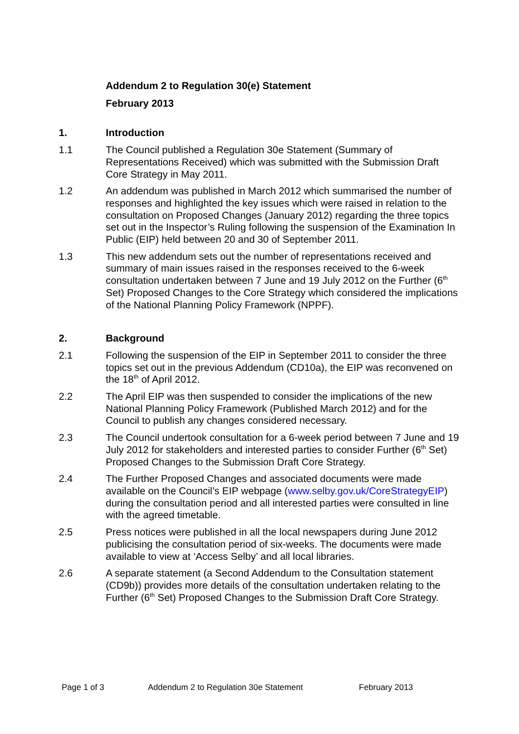Addendum 2 to Regulation 30(e) Statement
February 2013
1. Introduction
1.1 The Council published a Regulation 30e Statement (Summary of Representations Received) which was submitted with the Submission Draft Core Strategy in May 2011.
1.2 An addendum was published in March 2012 which summarised the number of responses and highlighted the key issues which were raised in relation to the consultation on Proposed Changes (January 2012) regarding the three topics set out in the Inspector’s Ruling following the suspension of the Examination In Public (EIP) held between 20 and 30 of September 2011.
1.3 This new addendum sets out the number of representations received and summary of main issues raised in the responses received to the 6-week consultation undertaken between 7 June and 19 July 2012 on the Further (6<sup>th</sup> Set) Proposed Changes to the Core Strategy which considered the implications of the National Planning Policy Framework (NPPF).
2. Background
2.1 Following the suspension of the EIP in September 2011 to consider the three topics set out in the previous Addendum (CD10a), the EIP was reconvened on the 18<sup>th</sup> of April 2012.
2.2 The April EIP was then suspended to consider the implications of the new National Planning Policy Framework (Published March 2012) and for the Council to publish any changes considered necessary.
2.3 The Council undertook consultation for a 6-week period between 7 June and 19 July 2012 for stakeholders and interested parties to consider Further (6<sup>th</sup> Set) Proposed Changes to the Submission Draft Core Strategy.
2.4 The Further Proposed Changes and associated documents were made available on the Council’s EIP webpage (www.selby.gov.uk/CoreStrategyEIP) during the consultation period and all interested parties were consulted in line with the agreed timetable.
2.5 Press notices were published in all the local newspapers during June 2012 publicising the consultation period of six-weeks. The documents were made available to view at ‘Access Selby’ and all local libraries.
2.6 A separate statement (a Second Addendum to the Consultation statement (CD9b)) provides more details of the consultation undertaken relating to the Further (6<sup>th</sup> Set) Proposed Changes to the Submission Draft Core Strategy.
Page 1 of 3 Addendum 2 to Regulation 30e Statement February 2013